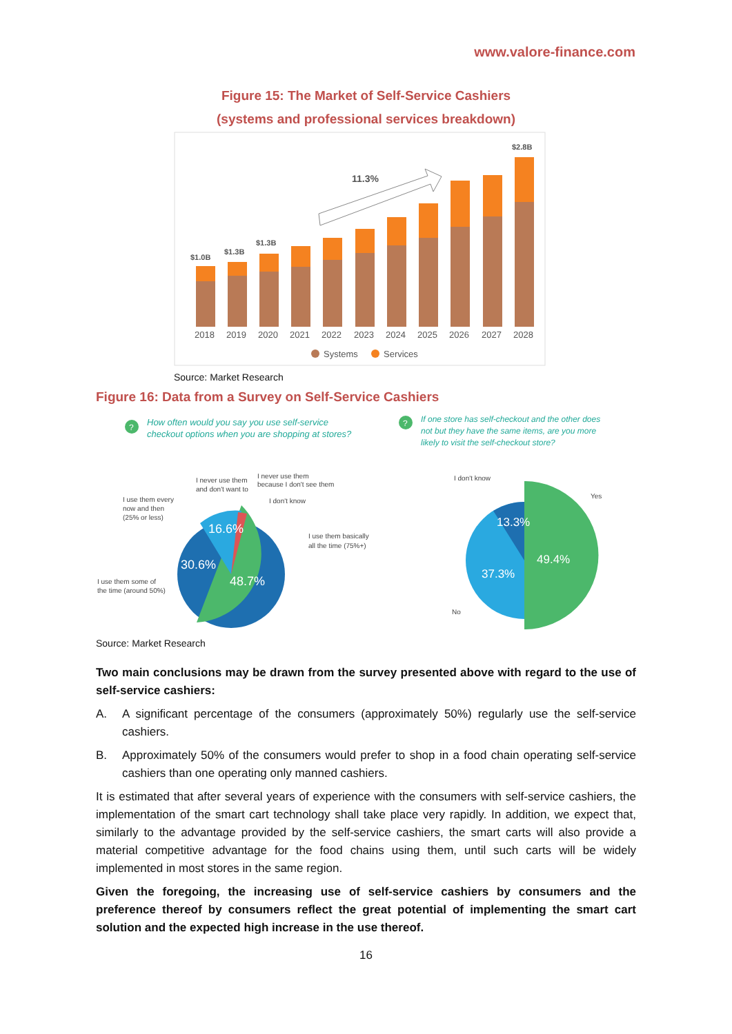www.valore-finance.com
Figure 15: The Market of Self-Service Cashiers
(systems and professional services breakdown)
$1.0B
$1.3B
$1.3B
$2.8B
11.3%
2018
2019
2020
2021
2022
2023
2024
2025
2026
2027
2028
Systems
Services
Source: Market Research
Figure 16: Data from a Survey on Self-Service Cashiers
?
How often would you say you use self-service
checkout options when you are shopping at stores?
?
If one store has self-checkout and the other does
not but they have the same items, are you more
likely to visit the self-checkout store?
16.6%
30.6%
48.7%
I never use them
and don't want to
I never use them
because I don't see them
I don't know
I use them every
now and then
(25% or less)
I use them basically
all the time (75%+)
I use them some of
the time (around 50%)
13.3%
37.3%
49.4%
I don't know
Yes
No
Source: Market Research
Two main conclusions may be drawn from the survey presented above with regard to the use of self-service cashiers:
A. A significant percentage of the consumers (approximately 50%) regularly use the self-service cashiers.
B. Approximately 50% of the consumers would prefer to shop in a food chain operating self-service cashiers than one operating only manned cashiers.
It is estimated that after several years of experience with the consumers with self-service cashiers, the implementation of the smart cart technology shall take place very rapidly. In addition, we expect that, similarly to the advantage provided by the self-service cashiers, the smart carts will also provide a material competitive advantage for the food chains using them, until such carts will be widely implemented in most stores in the same region.
Given the foregoing, the increasing use of self-service cashiers by consumers and the preference thereof by consumers reflect the great potential of implementing the smart cart solution and the expected high increase in the use thereof.
16